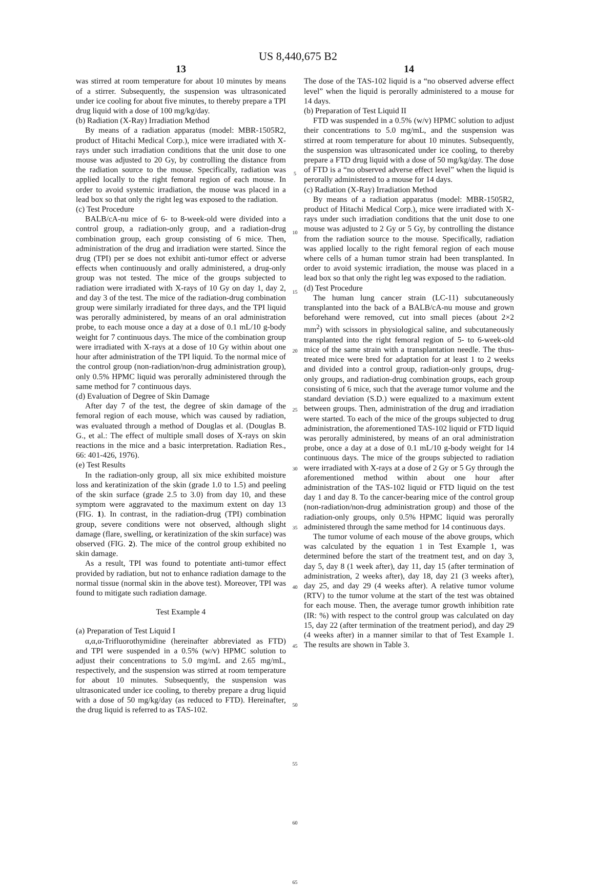US 8,440,675 B2
13
was stirred at room temperature for about 10 minutes by means of a stirrer. Subsequently, the suspension was ultrasonicated under ice cooling for about five minutes, to thereby prepare a TPI drug liquid with a dose of 100 mg/kg/day.
(b) Radiation (X-Ray) Irradiation Method
By means of a radiation apparatus (model: MBR-1505R2, product of Hitachi Medical Corp.), mice were irradiated with X-rays under such irradiation conditions that the unit dose to one mouse was adjusted to 20 Gy, by controlling the distance from the radiation source to the mouse. Specifically, radiation was applied locally to the right femoral region of each mouse. In order to avoid systemic irradiation, the mouse was placed in a lead box so that only the right leg was exposed to the radiation.
(c) Test Procedure
BALB/cA-nu mice of 6- to 8-week-old were divided into a control group, a radiation-only group, and a radiation-drug combination group, each group consisting of 6 mice. Then, administration of the drug and irradiation were started. Since the drug (TPI) per se does not exhibit anti-tumor effect or adverse effects when continuously and orally administered, a drug-only group was not tested. The mice of the groups subjected to radiation were irradiated with X-rays of 10 Gy on day 1, day 2, and day 3 of the test. The mice of the radiation-drug combination group were similarly irradiated for three days, and the TPI liquid was perorally administered, by means of an oral administration probe, to each mouse once a day at a dose of 0.1 mL/10 g-body weight for 7 continuous days. The mice of the combination group were irradiated with X-rays at a dose of 10 Gy within about one hour after administration of the TPI liquid. To the normal mice of the control group (non-radiation/non-drug administration group), only 0.5% HPMC liquid was perorally administered through the same method for 7 continuous days.
(d) Evaluation of Degree of Skin Damage
After day 7 of the test, the degree of skin damage of the femoral region of each mouse, which was caused by radiation, was evaluated through a method of Douglas et al. (Douglas B. G., et al.: The effect of multiple small doses of X-rays on skin reactions in the mice and a basic interpretation. Radiation Res., 66: 401-426, 1976).
(e) Test Results
In the radiation-only group, all six mice exhibited moisture loss and keratinization of the skin (grade 1.0 to 1.5) and peeling of the skin surface (grade 2.5 to 3.0) from day 10, and these symptom were aggravated to the maximum extent on day 13 (FIG. 1). In contrast, in the radiation-drug (TPI) combination group, severe conditions were not observed, although slight damage (flare, swelling, or keratinization of the skin surface) was observed (FIG. 2). The mice of the control group exhibited no skin damage.
As a result, TPI was found to potentiate anti-tumor effect provided by radiation, but not to enhance radiation damage to the normal tissue (normal skin in the above test). Moreover, TPI was found to mitigate such radiation damage.
Test Example 4
(a) Preparation of Test Liquid I
α,α,α-Trifluorothymidine (hereinafter abbreviated as FTD) and TPI were suspended in a 0.5% (w/v) HPMC solution to adjust their concentrations to 5.0 mg/mL and 2.65 mg/mL, respectively, and the suspension was stirred at room temperature for about 10 minutes. Subsequently, the suspension was ultrasonicated under ice cooling, to thereby prepare a drug liquid with a dose of 50 mg/kg/day (as reduced to FTD). Hereinafter, the drug liquid is referred to as TAS-102.
5
10
15
20
25
30
35
40
45
50
55
60
65
14
The dose of the TAS-102 liquid is a “no observed adverse effect level” when the liquid is perorally administered to a mouse for 14 days.
(b) Preparation of Test Liquid II
FTD was suspended in a 0.5% (w/v) HPMC solution to adjust their concentrations to 5.0 mg/mL, and the suspension was stirred at room temperature for about 10 minutes. Subsequently, the suspension was ultrasonicated under ice cooling, to thereby prepare a FTD drug liquid with a dose of 50 mg/kg/day. The dose of FTD is a “no observed adverse effect level” when the liquid is perorally administered to a mouse for 14 days.
(c) Radiation (X-Ray) Irradiation Method
By means of a radiation apparatus (model: MBR-1505R2, product of Hitachi Medical Corp.), mice were irradiated with X-rays under such irradiation conditions that the unit dose to one mouse was adjusted to 2 Gy or 5 Gy, by controlling the distance from the radiation source to the mouse. Specifically, radiation was applied locally to the right femoral region of each mouse where cells of a human tumor strain had been transplanted. In order to avoid systemic irradiation, the mouse was placed in a lead box so that only the right leg was exposed to the radiation.
(d) Test Procedure
The human lung cancer strain (LC-11) subcutaneously transplanted into the back of a BALB/cA-nu mouse and grown beforehand were removed, cut into small pieces (about 2×2 mm<sup>2</sup>) with scissors in physiological saline, and subcutaneously transplanted into the right femoral region of 5- to 6-week-old mice of the same strain with a transplantation needle. The thus-treated mice were bred for adaptation for at least 1 to 2 weeks and divided into a control group, radiation-only groups, drug-only groups, and radiation-drug combination groups, each group consisting of 6 mice, such that the average tumor volume and the standard deviation (S.D.) were equalized to a maximum extent between groups. Then, administration of the drug and irradiation were started. To each of the mice of the groups subjected to drug administration, the aforementioned TAS-102 liquid or FTD liquid was perorally administered, by means of an oral administration probe, once a day at a dose of 0.1 mL/10 g-body weight for 14 continuous days. The mice of the groups subjected to radiation were irradiated with X-rays at a dose of 2 Gy or 5 Gy through the aforementioned method within about one hour after administration of the TAS-102 liquid or FTD liquid on the test day 1 and day 8. To the cancer-bearing mice of the control group (non-radiation/non-drug administration group) and those of the radiation-only groups, only 0.5% HPMC liquid was perorally administered through the same method for 14 continuous days.
The tumor volume of each mouse of the above groups, which was calculated by the equation 1 in Test Example 1, was determined before the start of the treatment test, and on day 3, day 5, day 8 (1 week after), day 11, day 15 (after termination of administration, 2 weeks after), day 18, day 21 (3 weeks after), day 25, and day 29 (4 weeks after). A relative tumor volume (RTV) to the tumor volume at the start of the test was obtained for each mouse. Then, the average tumor growth inhibition rate (IR: %) with respect to the control group was calculated on day 15, day 22 (after termination of the treatment period), and day 29 (4 weeks after) in a manner similar to that of Test Example 1. The results are shown in Table 3.